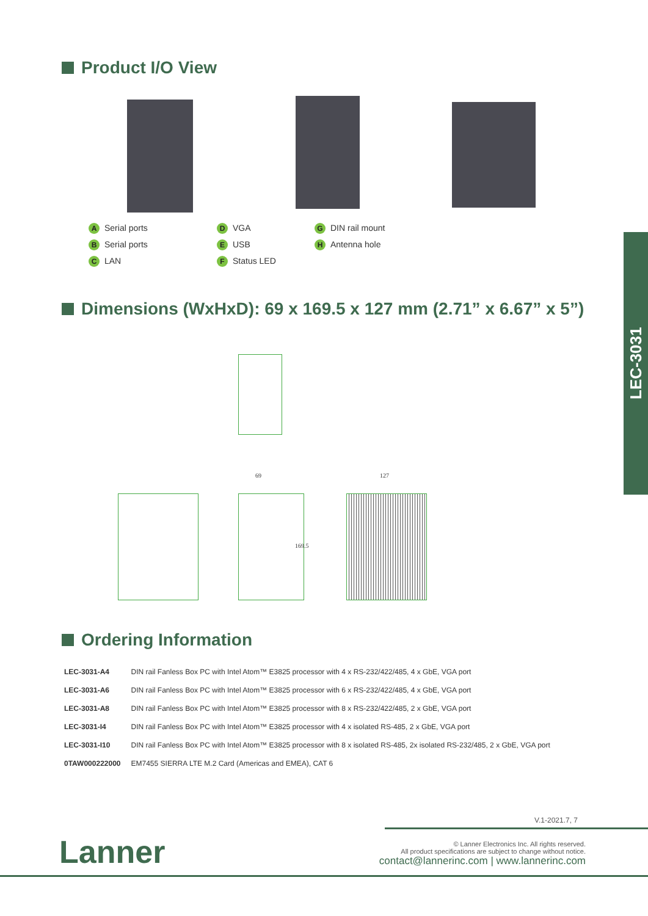Product I/O View
A Serial ports
D VGA
G DIN rail mount
B Serial ports
E USB
H Antenna hole
C LAN
F Status LED
Dimensions (WxHxD): 69 x 169.5 x 127 mm (2.71” x 6.67” x 5”)
69
169.5
127
Ordering Information
| LEC-3031-A4 | DIN rail Fanless Box PC with Intel Atom™ E3825 processor with 4 x RS-232/422/485, 4 x GbE, VGA port |
| LEC-3031-A6 | DIN rail Fanless Box PC with Intel Atom™ E3825 processor with 6 x RS-232/422/485, 4 x GbE, VGA port |
| LEC-3031-A8 | DIN rail Fanless Box PC with Intel Atom™ E3825 processor with 8 x RS-232/422/485, 2 x GbE, VGA port |
| LEC-3031-I4 | DIN rail Fanless Box PC with Intel Atom™ E3825 processor with 4 x isolated RS-485, 2 x GbE, VGA port |
| LEC-3031-I10 | DIN rail Fanless Box PC with Intel Atom™ E3825 processor with 8 x isolated RS-485, 2x isolated RS-232/485, 2 x GbE, VGA port |
| 0TAW000222000 | EM7455 SIERRA LTE M.2 Card (Americas and EMEA), CAT 6 |
LEC-3031
V.1-2021.7, 7
Lanner
© Lanner Electronics Inc. All rights reserved.
All product specifications are subject to change without notice.
contact@lannerinc.com | www.lannerinc.com